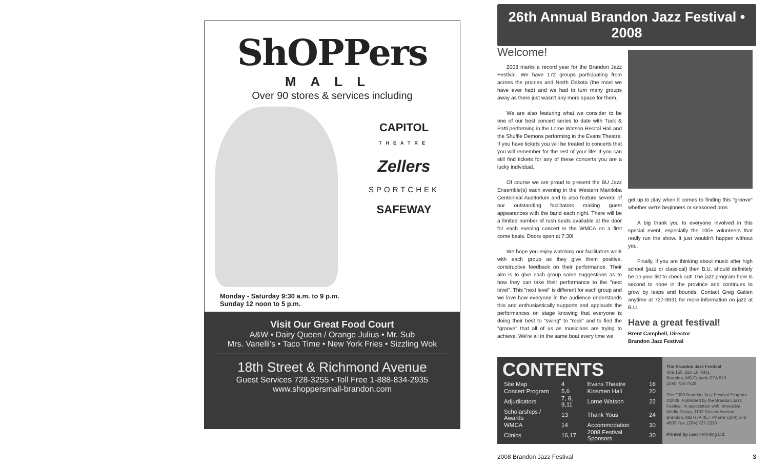ShOPPers
MALL
Over 90 stores & services including
CAPITOL
THEATRE
Zellers
SPORTCHEK
SAFEWAY
Monday - Saturday 9:30 a.m. to 9 p.m.
Sunday 12 noon to 5 p.m.
Visit Our Great Food Court
A&W • Dairy Queen / Orange Julius • Mr. Sub
Mrs. Vanelli's • Taco Time • New York Fries • Sizzling Wok
18th Street & Richmond Avenue
Guest Services 728-3255 • Toll Free 1-888-834-2935
www.shoppersmall-brandon.com
26th Annual Brandon Jazz Festival • 2008
Welcome!
2008 marks a record year for the Brandon Jazz Festival. We have 172 groups participating from across the prairies and North Dakota (the most we have ever had) and we had to turn many groups away as there just wasn't any more space for them.
We are also featuring what we consider to be one of our best concert series to date with Tuck & Patti performing in the Lorne Watson Recital Hall and the Shuffle Demons performing in the Evans Theatre. If you have tickets you will be treated to concerts that you will remember for the rest of your life! If you can still find tickets for any of these concerts you are a lucky individual.
Of course we are proud to present the BU Jazz Ensemble(s) each evening in the Western Manitoba Centennial Auditorium and to also feature several of our outstanding facilitators making guest appearances with the band each night. There will be a limited number of rush seats available at the door for each evening concert in the WMCA on a first come basis. Doors open at 7:30!
We hope you enjoy watching our facilitators work with each group as they give them positive, constructive feedback on their performance. Their aim is to give each group some suggestions as to how they can take their performance to the "next level". This "next level" is different for each group and we love how everyone in the audience understands this and enthusiastically supports and applauds the performances on stage knowing that everyone is doing their best to "swing" to "rock" and to find the "groove" that all of us as musicians are trying to achieve. We're all in the same boat every time we
get up to play when it comes to finding this "groove" whether we're beginners or seasoned pros.
A big thank you to everyone involved in this special event, especially the 100+ volunteers that really run the show. It just wouldn't happen without you.
Finally, if you are thinking about music after high school (jazz or classical) then B.U. should definitely be on your list to check out! The jazz program here is second to none in the province and continues to grow by leaps and bounds. Contact Greg Gatien anytime at 727-9631 for more information on jazz at B.U.
Have a great festival!
Brent Campbell, Director
Brandon Jazz Festival
CONTENTS
| Site Map | 4 | Evans Theatre | 18 |
| Concert Program | 5,6 | Kinsmen Hall | 20 |
| Adjudicators | 7, 8, 9,11 | Lorne Watson | 22 |
| Scholarships / Awards | 13 | Thank Yous | 24 |
| WMCA | 14 | Accommodation | 30 |
| Clinics | 16,17 | 2008 Festival Sponsors | 30 |
The Brandon Jazz Festival
Site 150, Box 18, RR1
Brandon, MB Canada R7A 5Y1
(204) 724-7528
The 2008 Brandon Jazz Festival Program ©2008. Published by the Brandon Jazz Festival, in association with Innovative Media Group, 1102 Rosser Avenue, Brandon, MB R7A 0L7. Phone: (204) 571-4500 Fax: (204) 727-2310
Printed by Leech Printing Ltd.
2008 Brandon Jazz Festival 3